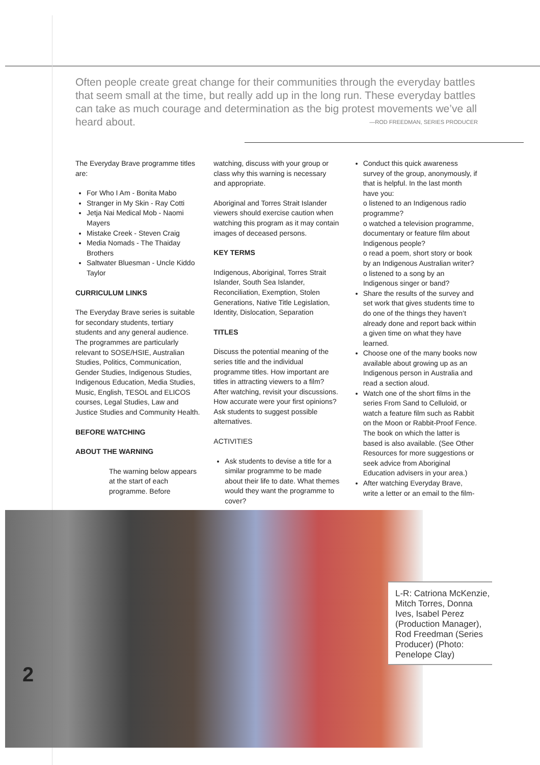Often people create great change for their communities through the everyday battles that seem small at the time, but really add up in the long run. These everyday battles can take as much courage and determination as the big protest movements we’ve all heard about. —ROD FREEDMAN, SERIES PRODUCER
The Everyday Brave programme titles are:
For Who I Am - Bonita Mabo
Stranger in My Skin - Ray Cotti
Jetja Nai Medical Mob - Naomi Mayers
Mistake Creek - Steven Craig
Media Nomads - The Thaiday Brothers
Saltwater Bluesman - Uncle Kiddo Taylor
CURRICULUM LINKS
The Everyday Brave series is suitable for secondary students, tertiary students and any general audience. The programmes are particularly relevant to SOSE/HSIE, Australian Studies, Politics, Communication, Gender Studies, Indigenous Studies, Indigenous Education, Media Studies, Music, English, TESOL and ELICOS courses, Legal Studies, Law and Justice Studies and Community Health.
BEFORE WATCHING
ABOUT THE WARNING
The warning below appears at the start of each programme. Before
watching, discuss with your group or class why this warning is necessary and appropriate.
Aboriginal and Torres Strait Islander viewers should exercise caution when watching this program as it may contain images of deceased persons.
KEY TERMS
Indigenous, Aboriginal, Torres Strait Islander, South Sea Islander, Reconciliation, Exemption, Stolen Generations, Native Title Legislation, Identity, Dislocation, Separation
TITLES
Discuss the potential meaning of the series title and the individual programme titles. How important are titles in attracting viewers to a film? After watching, revisit your discussions. How accurate were your first opinions? Ask students to suggest possible alternatives.
ACTIVITIES
Ask students to devise a title for a similar programme to be made about their life to date. What themes would they want the programme to cover?
Conduct this quick awareness survey of the group, anonymously, if that is helpful. In the last month have you:
o listened to an Indigenous radio programme?
o watched a television programme, documentary or feature film about Indigenous people?
o read a poem, short story or book by an Indigenous Australian writer?
o listened to a song by an Indigenous singer or band?
Share the results of the survey and set work that gives students time to do one of the things they haven’t already done and report back within a given time on what they have learned.
Choose one of the many books now available about growing up as an Indigenous person in Australia and read a section aloud.
Watch one of the short films in the series From Sand to Celluloid, or watch a feature film such as Rabbit on the Moon or Rabbit-Proof Fence. The book on which the latter is based is also available. (See Other Resources for more suggestions or seek advice from Aboriginal Education advisers in your area.)
After watching Everyday Brave, write a letter or an email to the film-
2
L-R: Catriona McKenzie, Mitch Torres, Donna Ives, Isabel Perez (Production Manager), Rod Freedman (Series Producer) (Photo: Penelope Clay)